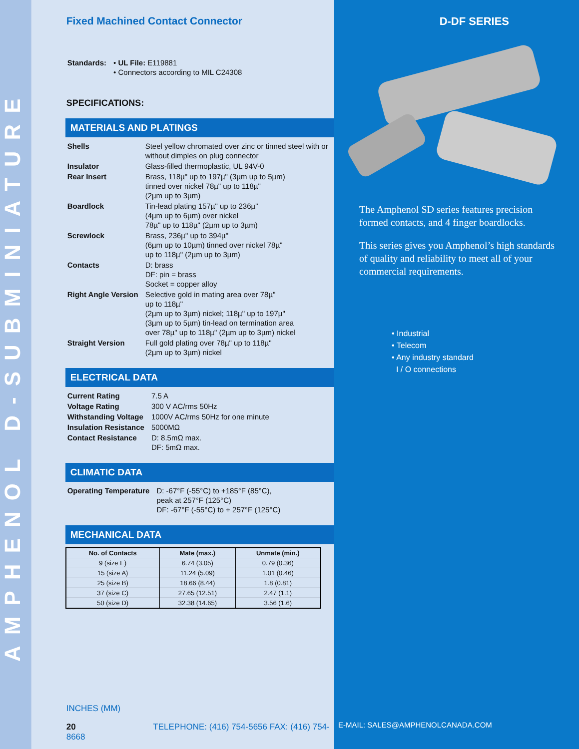AMPHENOL D-SUBMINIATURE
Fixed Machined Contact Connector
| Standards: | • UL File: E119881 • Connectors according to MIL C24308 |
SPECIFICATIONS:
MATERIALS AND PLATINGS
| Shells | Steel yellow chromated over zinc or tinned steel with or without dimples on plug connector |
| Insulator | Glass-filled thermoplastic, UL 94V-0 |
| Rear Insert | Brass, 118µ" up to 197µ" (3µm up to 5µm) tinned over nickel 78µ" up to 118µ" (2µm up to 3µm) |
| Boardlock | Tin-lead plating 157µ" up to 236µ" (4µm up to 6µm) over nickel 78µ" up to 118µ" (2µm up to 3µm) |
| Screwlock | Brass, 236µ" up to 394µ" (6µm up to 10µm) tinned over nickel 78µ" up to 118µ" (2µm up to 3µm) |
| Contacts | D: brass DF: pin = brass Socket = copper alloy |
| Right Angle Version | Selective gold in mating area over 78µ" up to 118µ" (2µm up to 3µm) nickel; 118µ" up to 197µ" (3µm up to 5µm) tin-lead on termination area over 78µ" up to 118µ" (2µm up to 3µm) nickel |
| Straight Version | Full gold plating over 78µ" up to 118µ" (2µm up to 3µm) nickel |
ELECTRICAL DATA
| Current Rating | 7.5 A |
| Voltage Rating | 300 V AC/rms 50Hz |
| Withstanding Voltage | 1000V AC/rms 50Hz for one minute |
| Insulation Resistance | 5000MΩ |
| Contact Resistance | D: 8.5mΩ max. DF: 5mΩ max. |
CLIMATIC DATA
| Operating Temperature | D: -67°F (-55°C) to +185°F (85°C), peak at 257°F (125°C) DF: -67°F (-55°C) to + 257°F (125°C) |
MECHANICAL DATA
| No. of Contacts | Mate (max.) | Unmate (min.) |
| --- | --- | --- |
| 9 (size E) | 6.74 (3.05) | 0.79 (0.36) |
| 15 (size A) | 11.24 (5.09) | 1.01 (0.46) |
| 25 (size B) | 18.66 (8.44) | 1.8 (0.81) |
| 37 (size C) | 27.65 (12.51) | 2.47 (1.1) |
| 50 (size D) | 32.38 (14.65) | 3.56 (1.6) |
INCHES (MM)
20 TELEPHONE: (416) 754-5656 FAX: (416) 754-8668
D-DF SERIES
The Amphenol SD series features precision formed contacts, and 4 finger boardlocks.
This series gives you Amphenol’s high standards of quality and reliability to meet all of your commercial requirements.
• Industrial
• Telecom
• Any industry standard
I / O connections
E-MAIL: SALES@AMPHENOLCANADA.COM